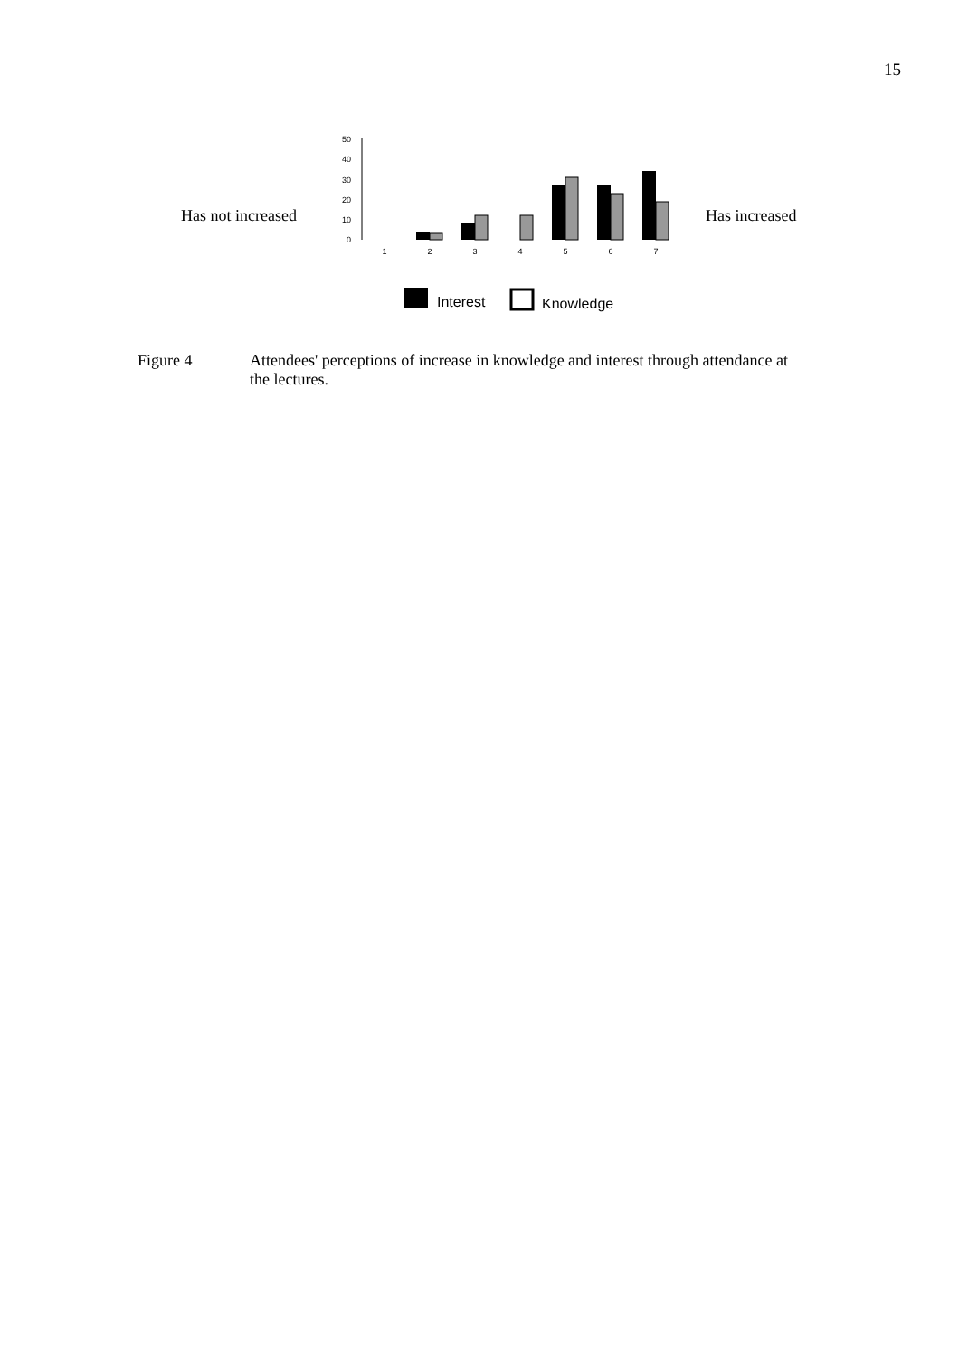15
Has not increased
0
10
20
30
40
50
1
2
3
4
5
6
7
Interest
Knowledge
Has increased
Figure 4 Attendees' perceptions of increase in knowledge and interest through attendance at the lectures.